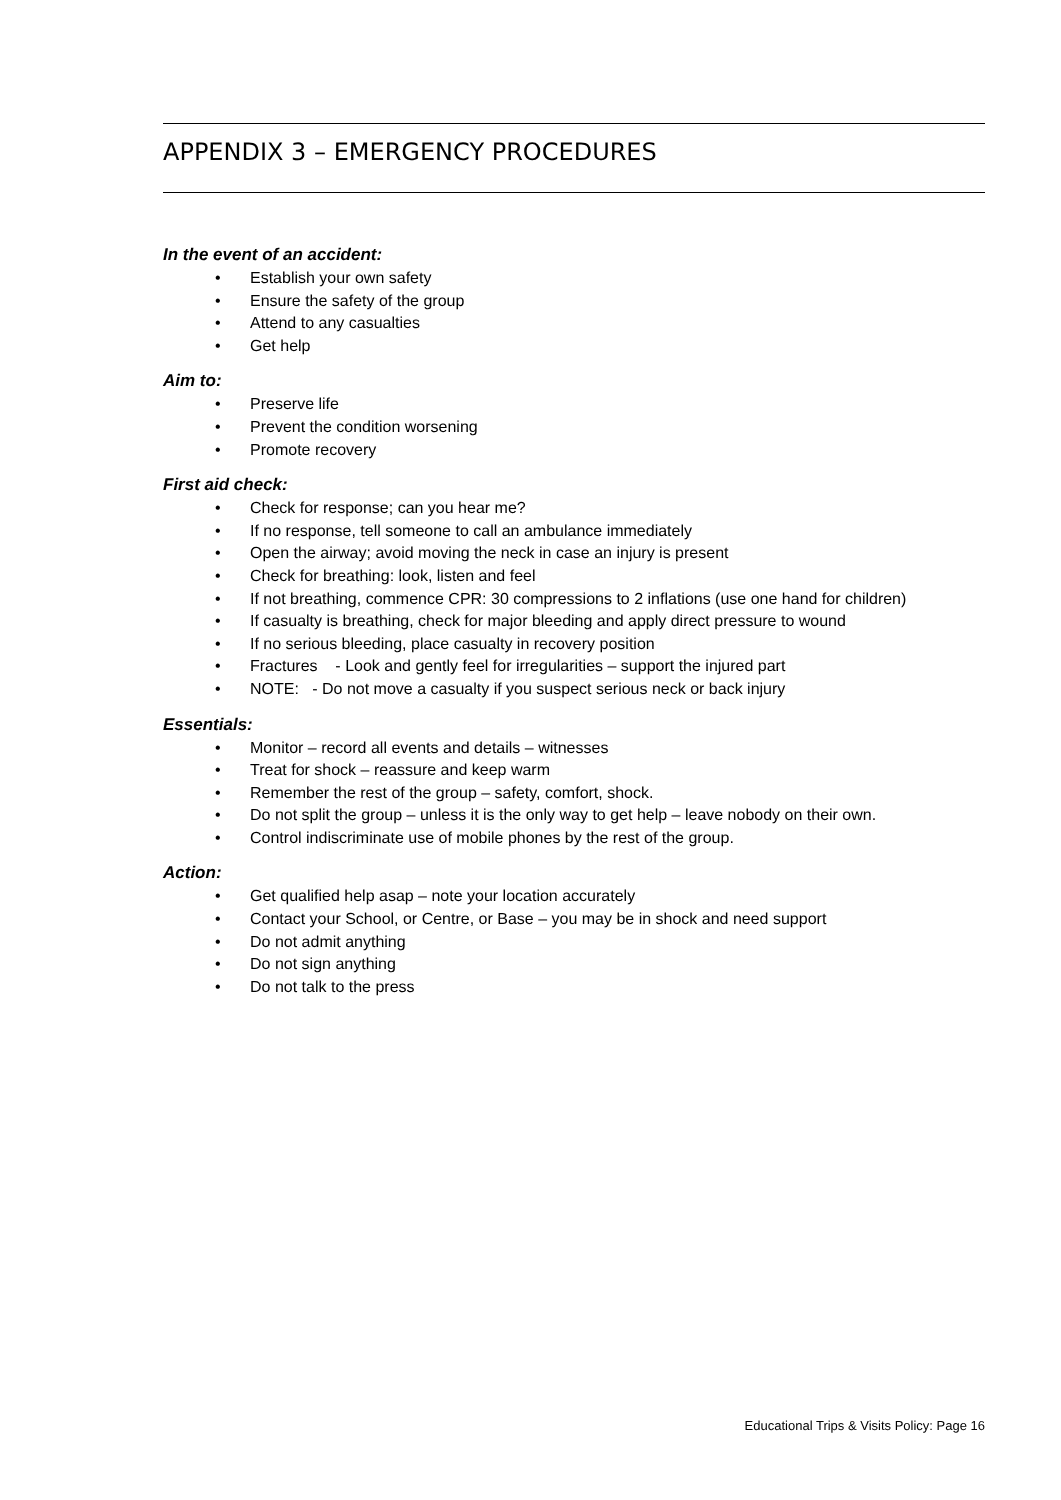APPENDIX 3 – EMERGENCY PROCEDURES
In the event of an accident:
• Establish your own safety
• Ensure the safety of the group
• Attend to any casualties
• Get help
Aim to:
• Preserve life
• Prevent the condition worsening
• Promote recovery
First aid check:
• Check for response; can you hear me?
• If no response, tell someone to call an ambulance immediately
• Open the airway; avoid moving the neck in case an injury is present
• Check for breathing: look, listen and feel
• If not breathing, commence CPR: 30 compressions to 2 inflations (use one hand for children)
• If casualty is breathing, check for major bleeding and apply direct pressure to wound
• If no serious bleeding, place casualty in recovery position
• Fractures - Look and gently feel for irregularities – support the injured part
• NOTE: - Do not move a casualty if you suspect serious neck or back injury
Essentials:
• Monitor – record all events and details – witnesses
• Treat for shock – reassure and keep warm
• Remember the rest of the group – safety, comfort, shock.
• Do not split the group – unless it is the only way to get help – leave nobody on their own.
• Control indiscriminate use of mobile phones by the rest of the group.
Action:
• Get qualified help asap – note your location accurately
• Contact your School, or Centre, or Base – you may be in shock and need support
• Do not admit anything
• Do not sign anything
• Do not talk to the press
Educational Trips & Visits Policy: Page 16